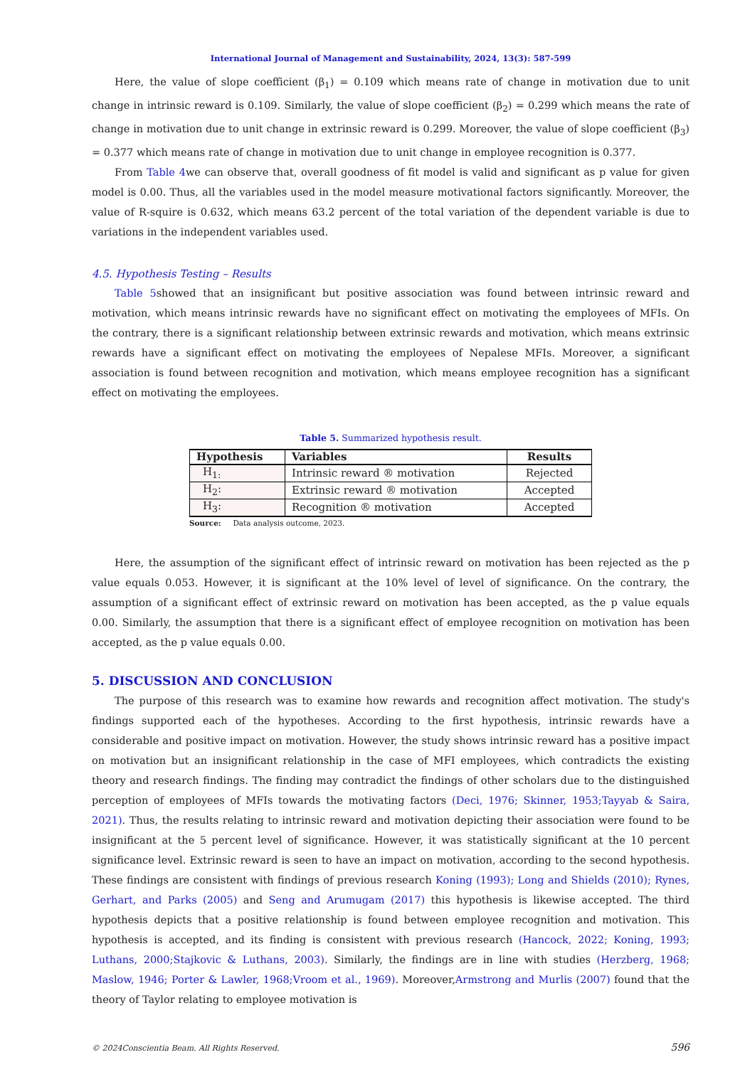International Journal of Management and Sustainability, 2024, 13(3): 587-599
Here, the value of slope coefficient (β<sub>1</sub>) = 0.109 which means rate of change in motivation due to unit change in intrinsic reward is 0.109. Similarly, the value of slope coefficient (β<sub>2</sub>) = 0.299 which means the rate of change in motivation due to unit change in extrinsic reward is 0.299. Moreover, the value of slope coefficient (β<sub>3</sub>) = 0.377 which means rate of change in motivation due to unit change in employee recognition is 0.377.
From Table 4we can observe that, overall goodness of fit model is valid and significant as p value for given model is 0.00. Thus, all the variables used in the model measure motivational factors significantly. Moreover, the value of R-squire is 0.632, which means 63.2 percent of the total variation of the dependent variable is due to variations in the independent variables used.
4.5. Hypothesis Testing – Results
Table 5showed that an insignificant but positive association was found between intrinsic reward and motivation, which means intrinsic rewards have no significant effect on motivating the employees of MFIs. On the contrary, there is a significant relationship between extrinsic rewards and motivation, which means extrinsic rewards have a significant effect on motivating the employees of Nepalese MFIs. Moreover, a significant association is found between recognition and motivation, which means employee recognition has a significant effect on motivating the employees.
Table 5. Summarized hypothesis result.
| Hypothesis | Variables | Results |
| --- | --- | --- |
| H<sub>1:</sub> | Intrinsic reward ® motivation | Rejected |
| H<sub>2</sub>: | Extrinsic reward ® motivation | Accepted |
| H<sub>3</sub>: | Recognition ® motivation | Accepted |
Source: Data analysis outcome, 2023.
Here, the assumption of the significant effect of intrinsic reward on motivation has been rejected as the p value equals 0.053. However, it is significant at the 10% level of level of significance. On the contrary, the assumption of a significant effect of extrinsic reward on motivation has been accepted, as the p value equals 0.00. Similarly, the assumption that there is a significant effect of employee recognition on motivation has been accepted, as the p value equals 0.00.
5. DISCUSSION AND CONCLUSION
The purpose of this research was to examine how rewards and recognition affect motivation. The study's findings supported each of the hypotheses. According to the first hypothesis, intrinsic rewards have a considerable and positive impact on motivation. However, the study shows intrinsic reward has a positive impact on motivation but an insignificant relationship in the case of MFI employees, which contradicts the existing theory and research findings. The finding may contradict the findings of other scholars due to the distinguished perception of employees of MFIs towards the motivating factors (Deci, 1976; Skinner, 1953;Tayyab & Saira, 2021). Thus, the results relating to intrinsic reward and motivation depicting their association were found to be insignificant at the 5 percent level of significance. However, it was statistically significant at the 10 percent significance level. Extrinsic reward is seen to have an impact on motivation, according to the second hypothesis. These findings are consistent with findings of previous research Koning (1993); Long and Shields (2010); Rynes, Gerhart, and Parks (2005) and Seng and Arumugam (2017) this hypothesis is likewise accepted. The third hypothesis depicts that a positive relationship is found between employee recognition and motivation. This hypothesis is accepted, and its finding is consistent with previous research (Hancock, 2022; Koning, 1993; Luthans, 2000;Stajkovic & Luthans, 2003). Similarly, the findings are in line with studies (Herzberg, 1968; Maslow, 1946; Porter & Lawler, 1968;Vroom et al., 1969). Moreover,Armstrong and Murlis (2007) found that the theory of Taylor relating to employee motivation is
© 2024Conscientia Beam. All Rights Reserved. 596